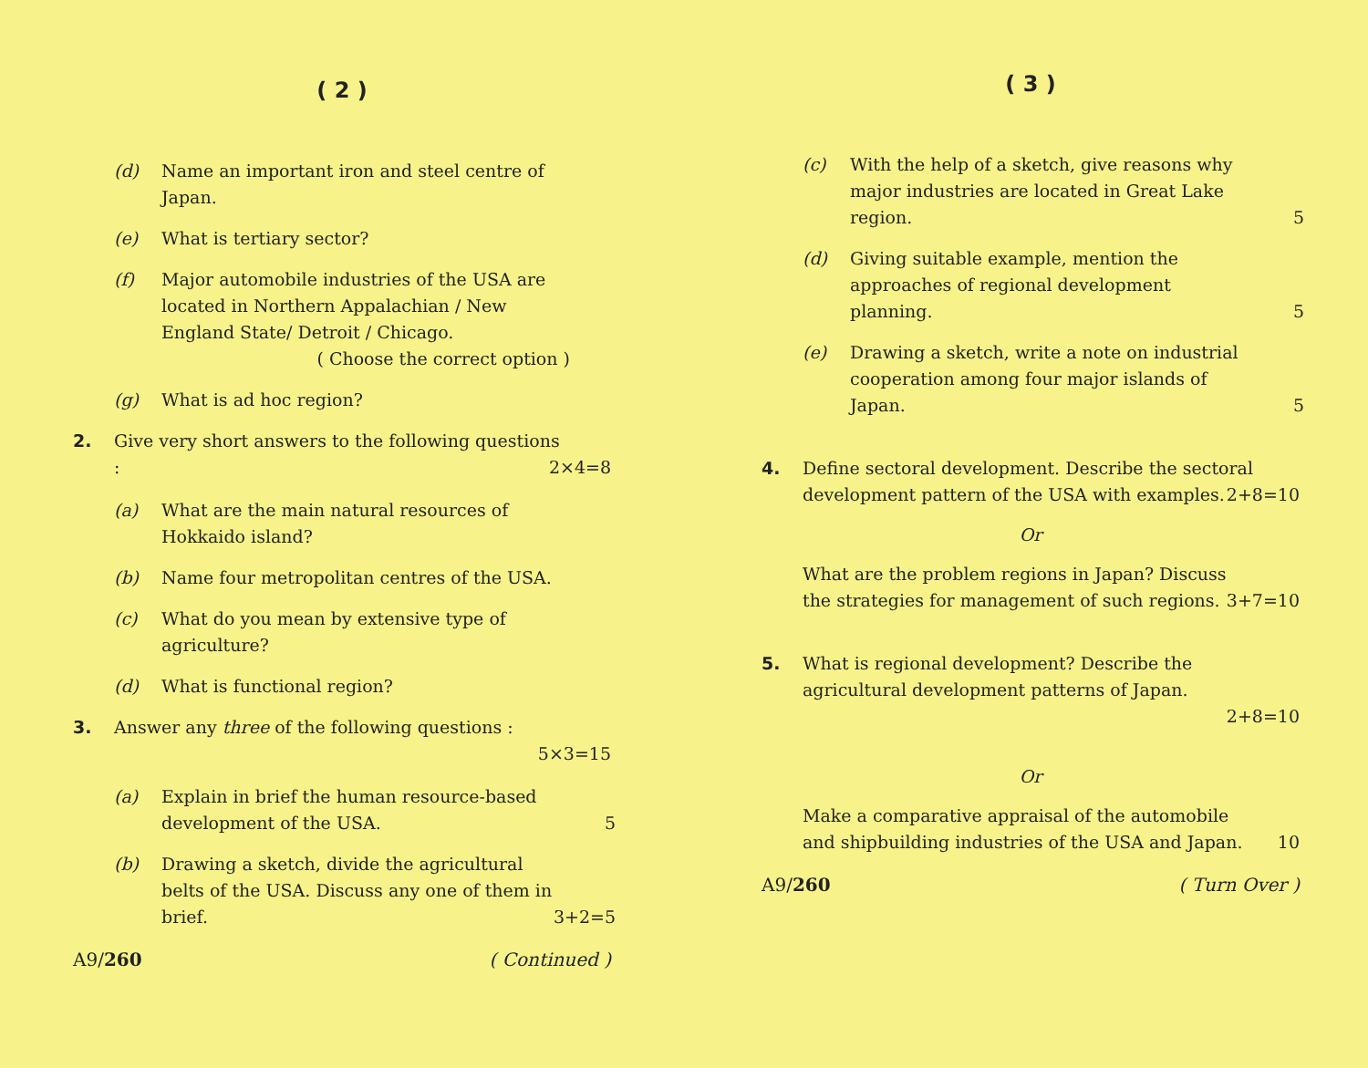( 2 )
(d) Name an important iron and steel centre of Japan.
(e) What is tertiary sector?
(f) Major automobile industries of the USA are located in Northern Appalachian / New England State/ Detroit / Chicago.
( Choose the correct option )
(g) What is ad hoc region?
2. Give very short answers to the following questions : 2×4=8
(a) What are the main natural resources of Hokkaido island?
(b) Name four metropolitan centres of the USA.
(c) What do you mean by extensive type of agriculture?
(d) What is functional region?
3. Answer any three of the following questions :
5×3=15
(a) Explain in brief the human resource-based development of the USA. 5
(b) Drawing a sketch, divide the agricultural belts of the USA. Discuss any one of them in brief. 3+2=5
A9/260 ( Continued )
( 3 )
(c) With the help of a sketch, give reasons why major industries are located in Great Lake region. 5
(d) Giving suitable example, mention the approaches of regional development planning. 5
(e) Drawing a sketch, write a note on industrial cooperation among four major islands of Japan. 5
4. Define sectoral development. Describe the sectoral development pattern of the USA with examples. 2+8=10
Or
What are the problem regions in Japan? Discuss the strategies for management of such regions. 3+7=10
5. What is regional development? Describe the agricultural development patterns of Japan.
2+8=10
Or
Make a comparative appraisal of the automobile and shipbuilding industries of the USA and Japan. 10
A9/260 ( Turn Over )